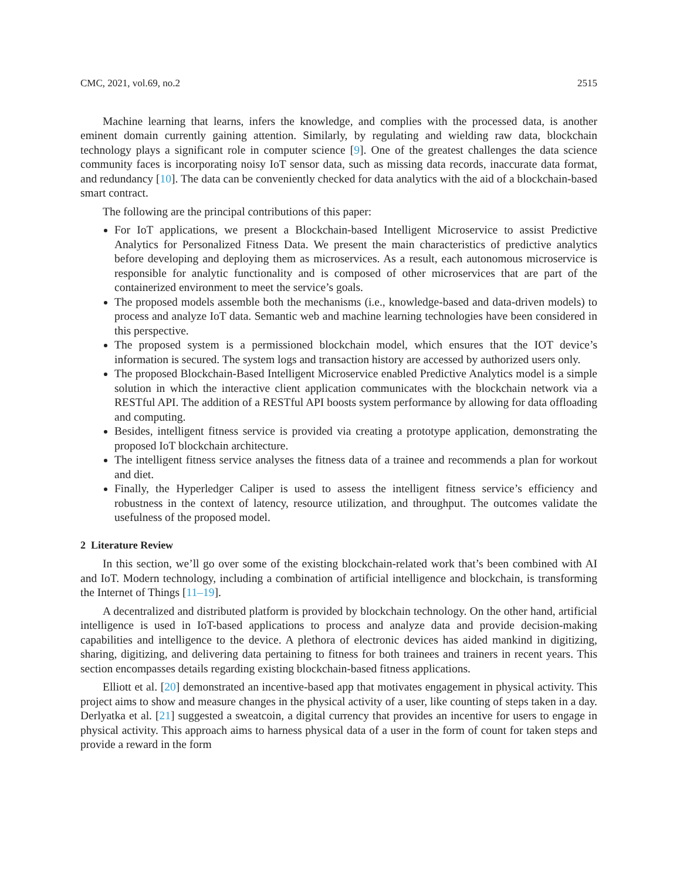CMC, 2021, vol.69, no.2 2515
Machine learning that learns, infers the knowledge, and complies with the processed data, is another eminent domain currently gaining attention. Similarly, by regulating and wielding raw data, blockchain technology plays a significant role in computer science [9]. One of the greatest challenges the data science community faces is incorporating noisy IoT sensor data, such as missing data records, inaccurate data format, and redundancy [10]. The data can be conveniently checked for data analytics with the aid of a blockchain-based smart contract.
The following are the principal contributions of this paper:
For IoT applications, we present a Blockchain-based Intelligent Microservice to assist Predictive Analytics for Personalized Fitness Data. We present the main characteristics of predictive analytics before developing and deploying them as microservices. As a result, each autonomous microservice is responsible for analytic functionality and is composed of other microservices that are part of the containerized environment to meet the service’s goals.
The proposed models assemble both the mechanisms (i.e., knowledge-based and data-driven models) to process and analyze IoT data. Semantic web and machine learning technologies have been considered in this perspective.
The proposed system is a permissioned blockchain model, which ensures that the IOT device’s information is secured. The system logs and transaction history are accessed by authorized users only.
The proposed Blockchain-Based Intelligent Microservice enabled Predictive Analytics model is a simple solution in which the interactive client application communicates with the blockchain network via a RESTful API. The addition of a RESTful API boosts system performance by allowing for data offloading and computing.
Besides, intelligent fitness service is provided via creating a prototype application, demonstrating the proposed IoT blockchain architecture.
The intelligent fitness service analyses the fitness data of a trainee and recommends a plan for workout and diet.
Finally, the Hyperledger Caliper is used to assess the intelligent fitness service’s efficiency and robustness in the context of latency, resource utilization, and throughput. The outcomes validate the usefulness of the proposed model.
2 Literature Review
In this section, we’ll go over some of the existing blockchain-related work that’s been combined with AI and IoT. Modern technology, including a combination of artificial intelligence and blockchain, is transforming the Internet of Things [11–19].
A decentralized and distributed platform is provided by blockchain technology. On the other hand, artificial intelligence is used in IoT-based applications to process and analyze data and provide decision-making capabilities and intelligence to the device. A plethora of electronic devices has aided mankind in digitizing, sharing, digitizing, and delivering data pertaining to fitness for both trainees and trainers in recent years. This section encompasses details regarding existing blockchain-based fitness applications.
Elliott et al. [20] demonstrated an incentive-based app that motivates engagement in physical activity. This project aims to show and measure changes in the physical activity of a user, like counting of steps taken in a day. Derlyatka et al. [21] suggested a sweatcoin, a digital currency that provides an incentive for users to engage in physical activity. This approach aims to harness physical data of a user in the form of count for taken steps and provide a reward in the form